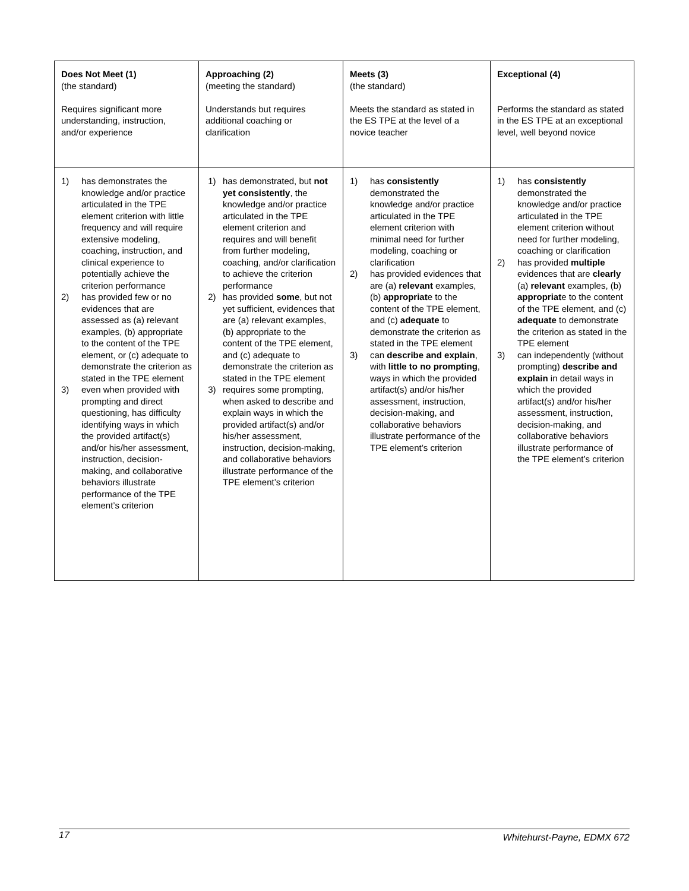| Does Not Meet (1) (the standard) Requires significant more understanding, instruction, and/or experience | Approaching (2) (meeting the standard) Understands but requires additional coaching or clarification | Meets (3) (the standard) Meets the standard as stated in the ES TPE at the level of a novice teacher | Exceptional (4) Performs the standard as stated in the ES TPE at an exceptional level, well beyond novice |
| 1) has demonstrates the knowledge and/or practice articulated in the TPE element criterion with little frequency and will require extensive modeling, coaching, instruction, and clinical experience to potentially achieve the criterion performance 2) has provided few or no evidences that are assessed as (a) relevant examples, (b) appropriate to the content of the TPE element, or (c) adequate to demonstrate the criterion as stated in the TPE element 3) even when provided with prompting and direct questioning, has difficulty identifying ways in which the provided artifact(s) and/or his/her assessment, instruction, decision-making, and collaborative behaviors illustrate performance of the TPE element’s criterion | 1) has demonstrated, but not yet consistently , the knowledge and/or practice articulated in the TPE element criterion and requires and will benefit from further modeling, coaching, and/or clarification to achieve the criterion performance 2) has provided some , but not yet sufficient, evidences that are (a) relevant examples, (b) appropriate to the content of the TPE element, and (c) adequate to demonstrate the criterion as stated in the TPE element 3) requires some prompting, when asked to describe and explain ways in which the provided artifact(s) and/or his/her assessment, instruction, decision-making, and collaborative behaviors illustrate performance of the TPE element’s criterion | 1) has consistently demonstrated the knowledge and/or practice articulated in the TPE element criterion with minimal need for further modeling, coaching or clarification 2) has provided evidences that are (a) relevant examples, (b) appropriat e to the content of the TPE element, and (c) adequate to demonstrate the criterion as stated in the TPE element 3) can describe and explain , with little to no prompting , ways in which the provided artifact(s) and/or his/her assessment, instruction, decision-making, and collaborative behaviors illustrate performance of the TPE element’s criterion | 1) has consistently demonstrated the knowledge and/or practice articulated in the TPE element criterion without need for further modeling, coaching or clarification 2) has provided multiple evidences that are clearly (a) relevant examples, (b) appropriat e to the content of the TPE element, and (c) adequate to demonstrate the criterion as stated in the TPE element 3) can independently (without prompting) describe and explain in detail ways in which the provided artifact(s) and/or his/her assessment, instruction, decision-making, and collaborative behaviors illustrate performance of the TPE element’s criterion |
17 Whitehurst-Payne, EDMX 672